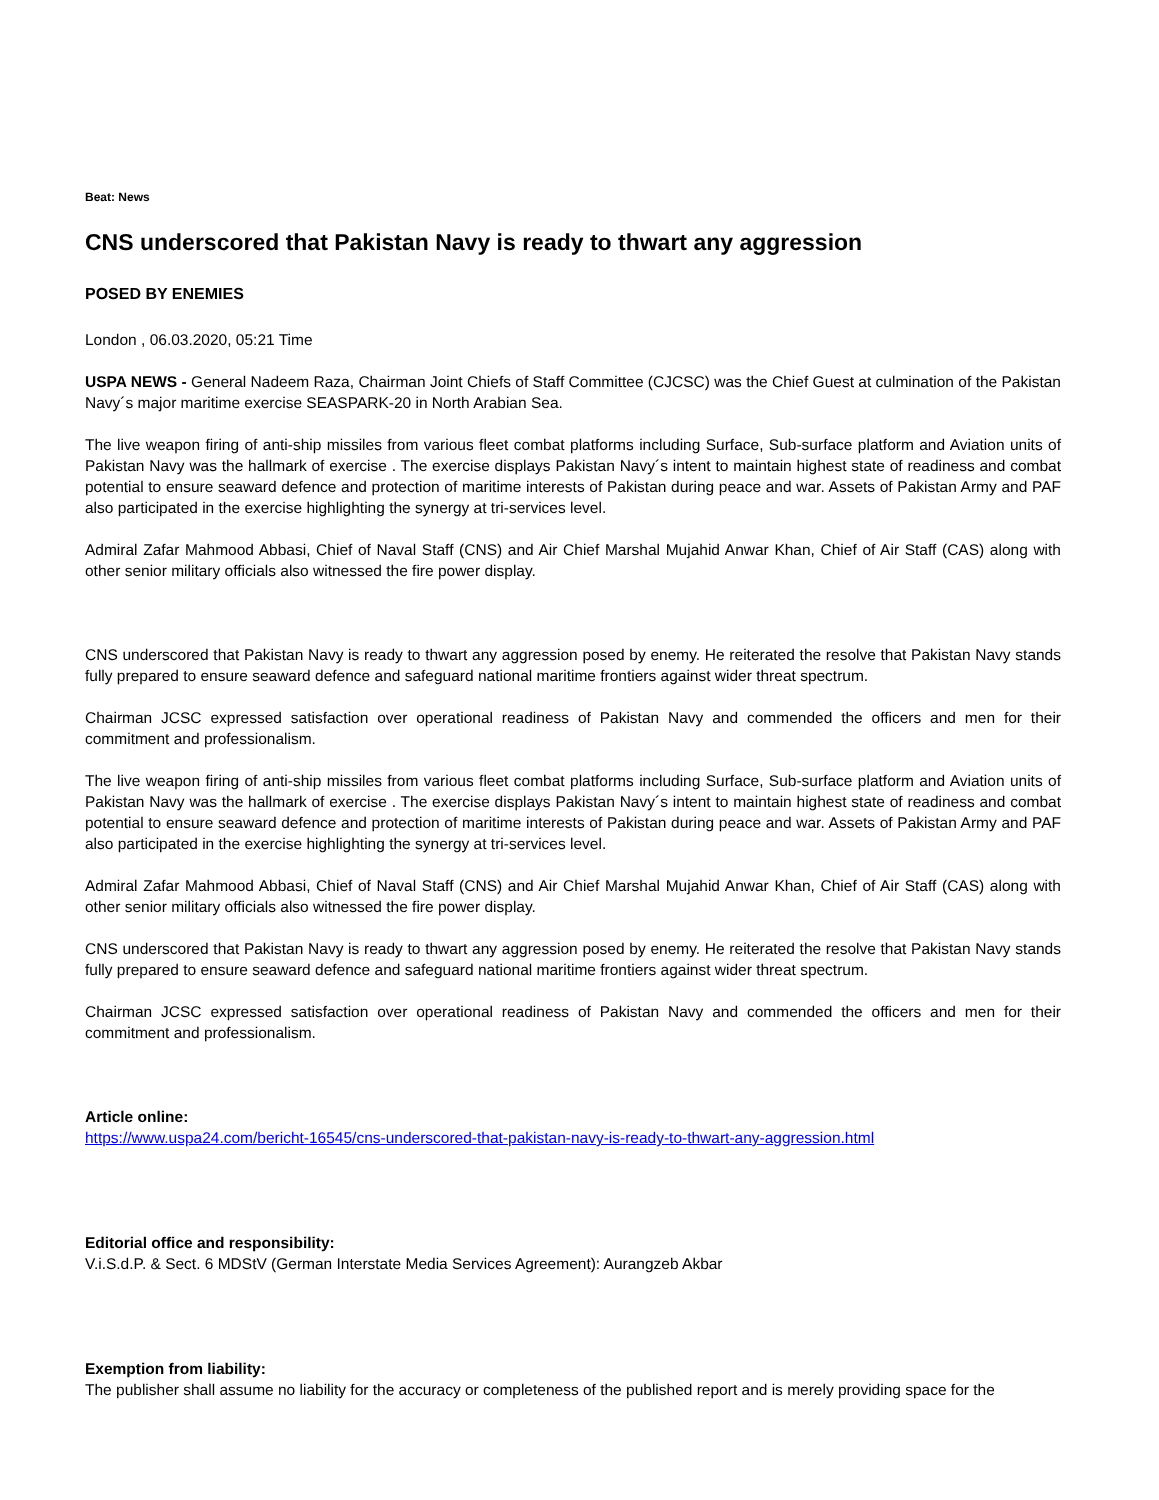Beat: News
CNS underscored that Pakistan Navy is ready to thwart any aggression
POSED BY ENEMIES
London , 06.03.2020, 05:21 Time
USPA NEWS - General Nadeem Raza, Chairman Joint Chiefs of Staff Committee (CJCSC) was the Chief Guest at culmination of the Pakistan Navy´s major maritime exercise SEASPARK-20 in North Arabian Sea.
The live weapon firing of anti-ship missiles from various fleet combat platforms including Surface, Sub-surface platform and Aviation units of Pakistan Navy was the hallmark of exercise . The exercise displays Pakistan Navy´s intent to maintain highest state of readiness and combat potential to ensure seaward defence and protection of maritime interests of Pakistan during peace and war. Assets of Pakistan Army and PAF also participated in the exercise highlighting the synergy at tri-services level.
Admiral Zafar Mahmood Abbasi, Chief of Naval Staff (CNS) and Air Chief Marshal Mujahid Anwar Khan, Chief of Air Staff (CAS) along with other senior military officials also witnessed the fire power display.
CNS underscored that Pakistan Navy is ready to thwart any aggression posed by enemy. He reiterated the resolve that Pakistan Navy stands fully prepared to ensure seaward defence and safeguard national maritime frontiers against wider threat spectrum.
Chairman JCSC expressed satisfaction over operational readiness of Pakistan Navy and commended the officers and men for their commitment and professionalism.
The live weapon firing of anti-ship missiles from various fleet combat platforms including Surface, Sub-surface platform and Aviation units of Pakistan Navy was the hallmark of exercise . The exercise displays Pakistan Navy´s intent to maintain highest state of readiness and combat potential to ensure seaward defence and protection of maritime interests of Pakistan during peace and war. Assets of Pakistan Army and PAF also participated in the exercise highlighting the synergy at tri-services level.
Admiral Zafar Mahmood Abbasi, Chief of Naval Staff (CNS) and Air Chief Marshal Mujahid Anwar Khan, Chief of Air Staff (CAS) along with other senior military officials also witnessed the fire power display.
CNS underscored that Pakistan Navy is ready to thwart any aggression posed by enemy. He reiterated the resolve that Pakistan Navy stands fully prepared to ensure seaward defence and safeguard national maritime frontiers against wider threat spectrum.
Chairman JCSC expressed satisfaction over operational readiness of Pakistan Navy and commended the officers and men for their commitment and professionalism.
Article online:
https://www.uspa24.com/bericht-16545/cns-underscored-that-pakistan-navy-is-ready-to-thwart-any-aggression.html
Editorial office and responsibility:
V.i.S.d.P. & Sect. 6 MDStV (German Interstate Media Services Agreement): Aurangzeb Akbar
Exemption from liability:
The publisher shall assume no liability for the accuracy or completeness of the published report and is merely providing space for the